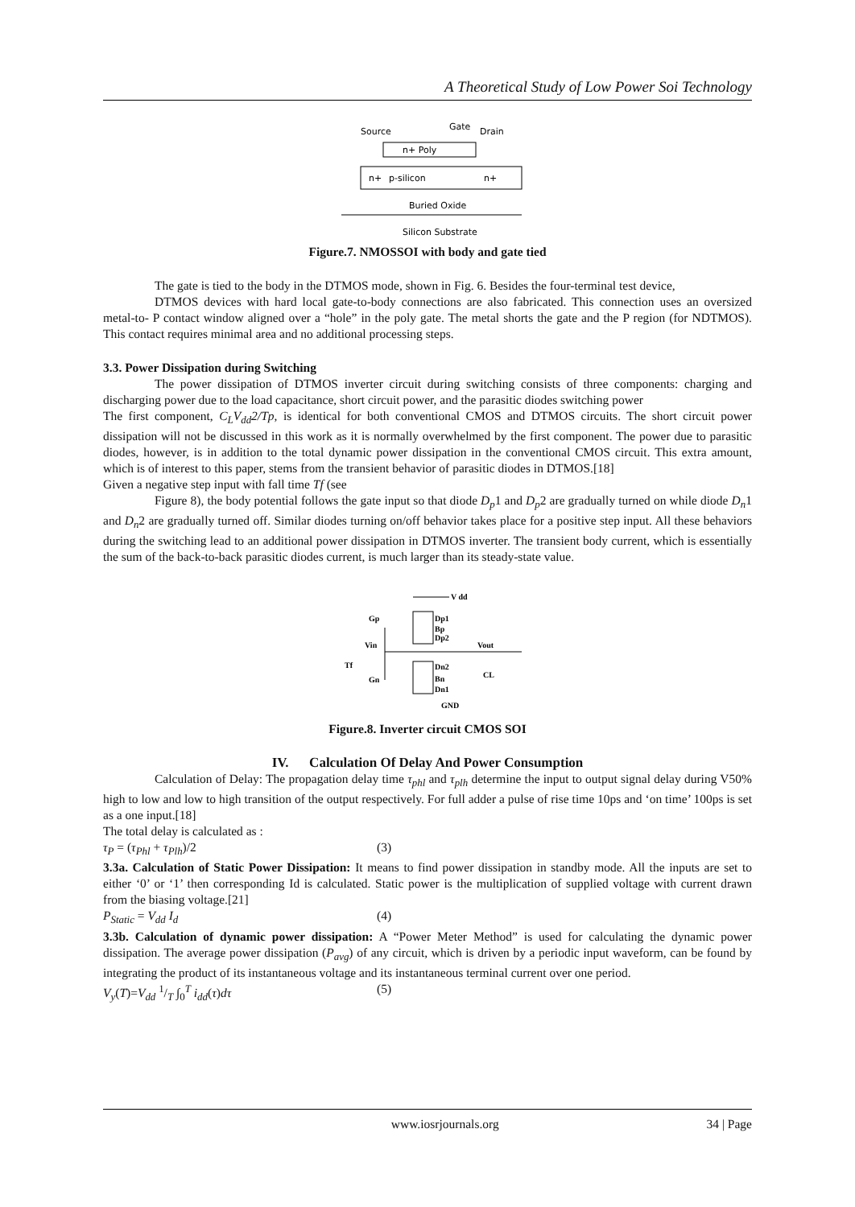A Theoretical Study of Low Power Soi Technology
Source
Gate
Drain
n+ Poly
n+
p-silicon
n+
Buried Oxide
Silicon Substrate
Figure.7. NMOSSOI with body and gate tied
The gate is tied to the body in the DTMOS mode, shown in Fig. 6. Besides the four-terminal test device,
DTMOS devices with hard local gate-to-body connections are also fabricated. This connection uses an oversized metal-to- P contact window aligned over a “hole” in the poly gate. The metal shorts the gate and the P region (for NDTMOS). This contact requires minimal area and no additional processing steps.
3.3. Power Dissipation during Switching
The power dissipation of DTMOS inverter circuit during switching consists of three components: charging and discharging power due to the load capacitance, short circuit power, and the parasitic diodes switching power
The first component, C<sub>L</sub>V<sub>dd</sub>2/Tp, is identical for both conventional CMOS and DTMOS circuits. The short circuit power dissipation will not be discussed in this work as it is normally overwhelmed by the first component. The power due to parasitic diodes, however, is in addition to the total dynamic power dissipation in the conventional CMOS circuit. This extra amount, which is of interest to this paper, stems from the transient behavior of parasitic diodes in DTMOS.[18]
Given a negative step input with fall time Tf (see
Figure 8), the body potential follows the gate input so that diode D<sub>p</sub>1 and D<sub>p</sub>2 are gradually turned on while diode D<sub>n</sub>1 and D<sub>n</sub>2 are gradually turned off. Similar diodes turning on/off behavior takes place for a positive step input. All these behaviors during the switching lead to an additional power dissipation in DTMOS inverter. The transient body current, which is essentially the sum of the back-to-back parasitic diodes current, is much larger than its steady-state value.
V dd
Gp
Dp1
Bp
Dp2
Vin
Vout
Tf
Dn2
Bn
CL
Gn
Dn1
GND
Figure.8. Inverter circuit CMOS SOI
IV. Calculation Of Delay And Power Consumption
Calculation of Delay: The propagation delay time τ<sub>phl</sub> and τ<sub>plh</sub> determine the input to output signal delay during V50% high to low and low to high transition of the output respectively. For full adder a pulse of rise time 10ps and ‘on time’ 100ps is set as a one input.[18]
The total delay is calculated as :
τ<sub>P</sub> = (τ<sub>Phl</sub> + τ<sub>Plh</sub>)/2 (3)
3.3a. Calculation of Static Power Dissipation: It means to find power dissipation in standby mode. All the inputs are set to either ‘0’ or ‘1’ then corresponding Id is calculated. Static power is the multiplication of supplied voltage with current drawn from the biasing voltage.[21]
P<sub>Static</sub> = V<sub>dd</sub> I<sub>d</sub> (4)
3.3b. Calculation of dynamic power dissipation: A “Power Meter Method” is used for calculating the dynamic power dissipation. The average power dissipation (P<sub>avg</sub>) of any circuit, which is driven by a periodic input waveform, can be found by integrating the product of its instantaneous voltage and its instantaneous terminal current over one period.
V<sub>y</sub>(T)=V<sub>dd</sub> 1/T ∫<sub>0</sub><sup>T</sup> i<sub>dd</sub>(τ)dτ (5)
www.iosrjournals.org 34 | Page